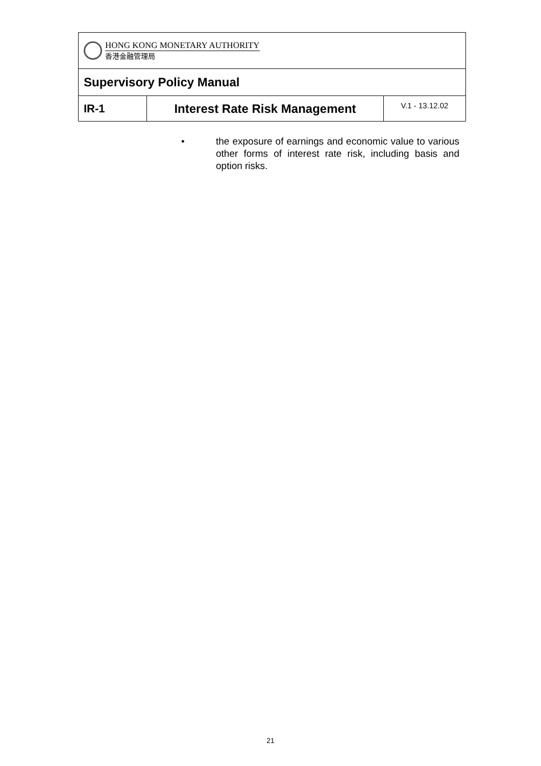| HONG KONG MONETARY AUTHORITY 香港金融管理局 | | |
| Supervisory Policy Manual | | |
| IR-1 | Interest Rate Risk Management | V.1 - 13.12.02 |
• the exposure of earnings and economic value to various other forms of interest rate risk, including basis and option risks.
21